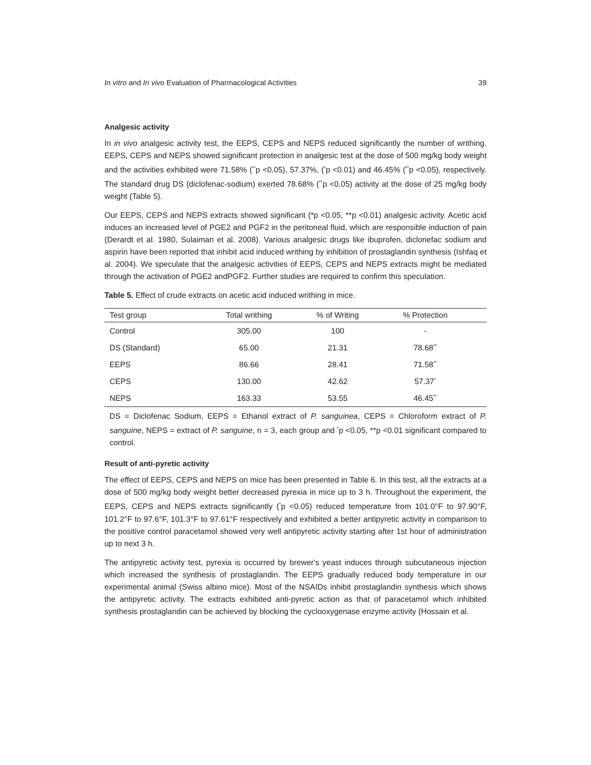In vitro and In vivo Evaluation of Pharmacological Activities 39
Analgesic activity
In in vivo analgesic activity test, the EEPS, CEPS and NEPS reduced significantly the number of writhing. EEPS, CEPS and NEPS showed significant protection in analgesic test at the dose of 500 mg/kg body weight and the activities exhibited were 71.58% (<sup>**</sup>p <0.05), 57.37%, (<sup>*</sup>p <0.01) and 46.45% (<sup>**</sup>p <0.05), respectively. The standard drug DS (diclofenac-sodium) exerted 78.68% (<sup>**</sup>p <0.05) activity at the dose of 25 mg/kg body weight (Table 5).
Our EEPS, CEPS and NEPS extracts showed significant (*p <0.05, **p <0.01) analgesic activity. Acetic acid induces an increased level of PGE2 and PGF2 in the peritoneal fluid, which are responsible induction of pain (Derardt et al. 1980, Sulaiman et al. 2008). Various analgesic drugs like ibuprofen, diclonefac sodium and aspirin have been reported that inhibit acid induced writhing by inhibition of prostaglandin synthesis (Ishfaq et al. 2004). We speculate that the analgesic activities of EEPS, CEPS and NEPS extracts might be mediated through the activation of PGE2 andPGF2. Further studies are required to confirm this speculation.
Table 5. Effect of crude extracts on acetic acid induced writhing in mice.
| Test group | Total writhing | % of Writing | % Protection | |
| --- | --- | --- | --- | --- |
| Control | 305.00 | 100 | - | |
| DS (Standard) | 65.00 | 21.31 | 78.68<sup>**</sup> | |
| EEPS | 86.66 | 28.41 | 71.58<sup>**</sup> | |
| CEPS | 130.00 | 42.62 | 57.37<sup>*</sup> | |
| NEPS | 163.33 | 53.55 | 46.45<sup>**</sup> | |
DS = Diclofenac Sodium, EEPS = Ethanol extract of P. sanguinea, CEPS = Chloroform extract of P. sanguine, NEPS = extract of P. sanguine, n = 3, each group and <sup>*</sup>p <0.05, **p <0.01 significant compared to control.
Result of anti-pyretic activity
The effect of EEPS, CEPS and NEPS on mice has been presented in Table 6. In this test, all the extracts at a dose of 500 mg/kg body weight better decreased pyrexia in mice up to 3 h. Throughout the experiment, the EEPS, CEPS and NEPS extracts significantly (<sup>*</sup>p <0.05) reduced temperature from 101.0°F to 97.90°F, 101.2°F to 97.6°F, 101.3°F to 97.61°F respectively and exhibited a better antipyretic activity in comparison to the positive control paracetamol showed very well antipyretic activity starting after 1st hour of administration up to next 3 h.
The antipyretic activity test, pyrexia is occurred by brewer's yeast induces through subcutaneous injection which increased the synthesis of prostaglandin. The EEPS gradually reduced body temperature in our experimental animal (Swiss albino mice). Most of the NSAIDs inhibit prostaglandin synthesis which shows the antipyretic activity. The extracts exhibited anti-pyretic action as that of paracetamol which inhibited synthesis prostaglandin can be achieved by blocking the cyclooxygenase enzyme activity (Hossain et al.